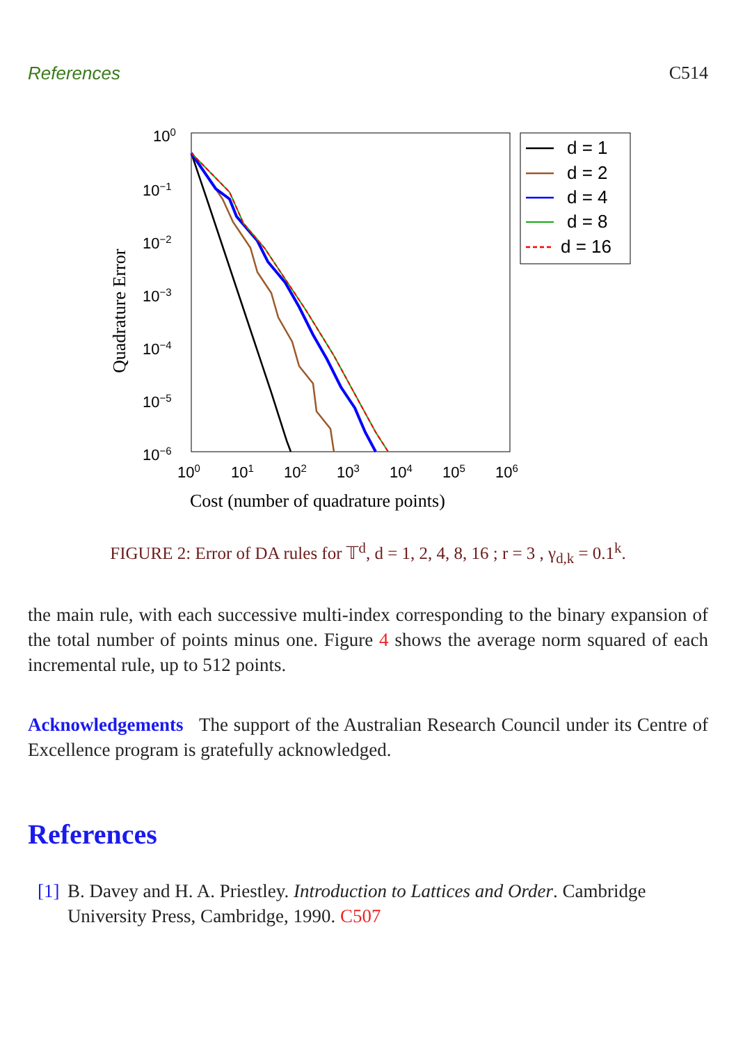References C514
100
10−1
10−2
10−3
10−4
10−5
10−6
100
101
102
103
104
105
106
Cost (number of quadrature points)
Quadrature Error
d = 1
d = 2
d = 4
d = 8
d = 16
FIGURE 2: Error of DA rules for 𝕋<sup>d</sup>, d = 1, 2, 4, 8, 16 ; r = 3 , γ<sub>d,k</sub> = 0.1<sup>k</sup>.
the main rule, with each successive multi-index corresponding to the binary expansion of the total number of points minus one. Figure 4 shows the average norm squared of each incremental rule, up to 512 points.
Acknowledgements The support of the Australian Research Council under its Centre of Excellence program is gratefully acknowledged.
References
[1] B. Davey and H. A. Priestley. Introduction to Lattices and Order. Cambridge University Press, Cambridge, 1990. C507